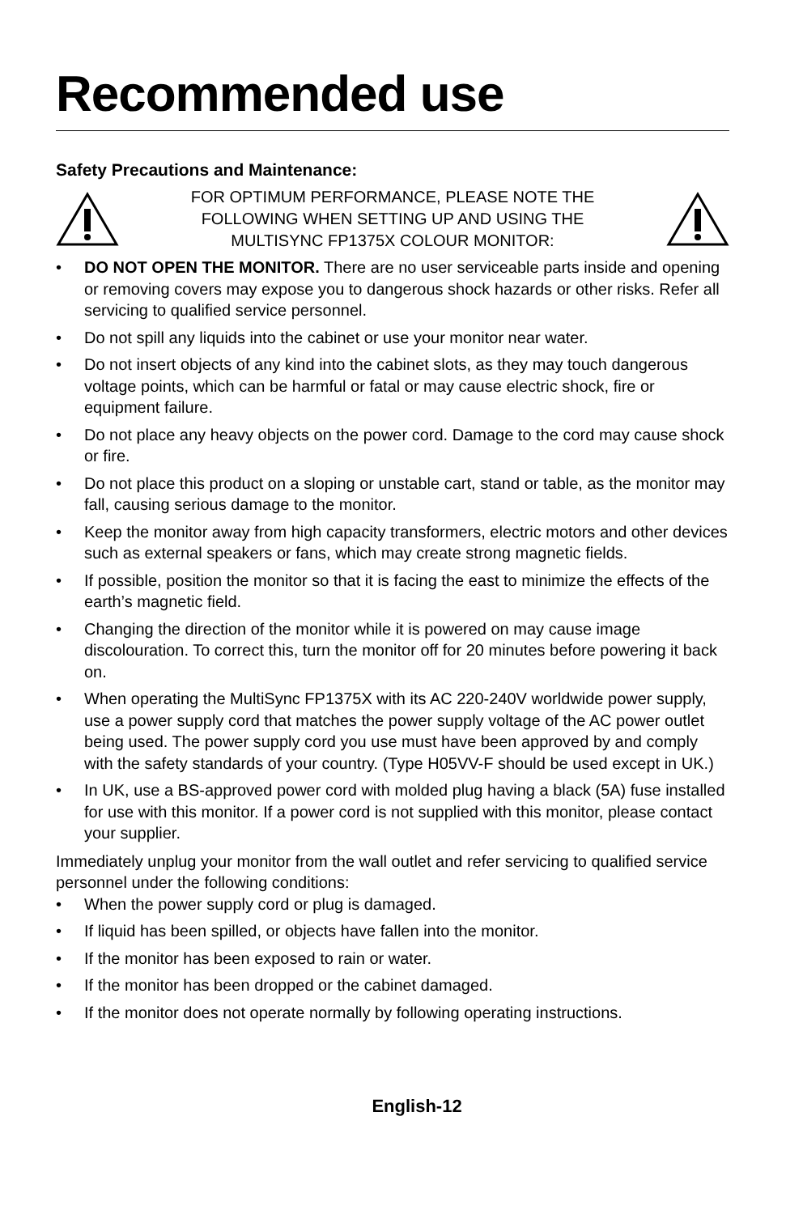Recommended use
Safety Precautions and Maintenance:
FOR OPTIMUM PERFORMANCE, PLEASE NOTE THE
FOLLOWING WHEN SETTING UP AND USING THE
MULTISYNC FP1375X COLOUR MONITOR:
• DO NOT OPEN THE MONITOR. There are no user serviceable parts inside and opening or removing covers may expose you to dangerous shock hazards or other risks. Refer all servicing to qualified service personnel.
• Do not spill any liquids into the cabinet or use your monitor near water.
• Do not insert objects of any kind into the cabinet slots, as they may touch dangerous voltage points, which can be harmful or fatal or may cause electric shock, fire or equipment failure.
• Do not place any heavy objects on the power cord. Damage to the cord may cause shock or fire.
• Do not place this product on a sloping or unstable cart, stand or table, as the monitor may fall, causing serious damage to the monitor.
• Keep the monitor away from high capacity transformers, electric motors and other devices such as external speakers or fans, which may create strong magnetic fields.
• If possible, position the monitor so that it is facing the east to minimize the effects of the earth’s magnetic field.
• Changing the direction of the monitor while it is powered on may cause image discolouration. To correct this, turn the monitor off for 20 minutes before powering it back on.
• When operating the MultiSync FP1375X with its AC 220-240V worldwide power supply, use a power supply cord that matches the power supply voltage of the AC power outlet being used. The power supply cord you use must have been approved by and comply with the safety standards of your country. (Type H05VV-F should be used except in UK.)
• In UK, use a BS-approved power cord with molded plug having a black (5A) fuse installed for use with this monitor. If a power cord is not supplied with this monitor, please contact your supplier.
Immediately unplug your monitor from the wall outlet and refer servicing to qualified service personnel under the following conditions:
• When the power supply cord or plug is damaged.
• If liquid has been spilled, or objects have fallen into the monitor.
• If the monitor has been exposed to rain or water.
• If the monitor has been dropped or the cabinet damaged.
• If the monitor does not operate normally by following operating instructions.
English-12